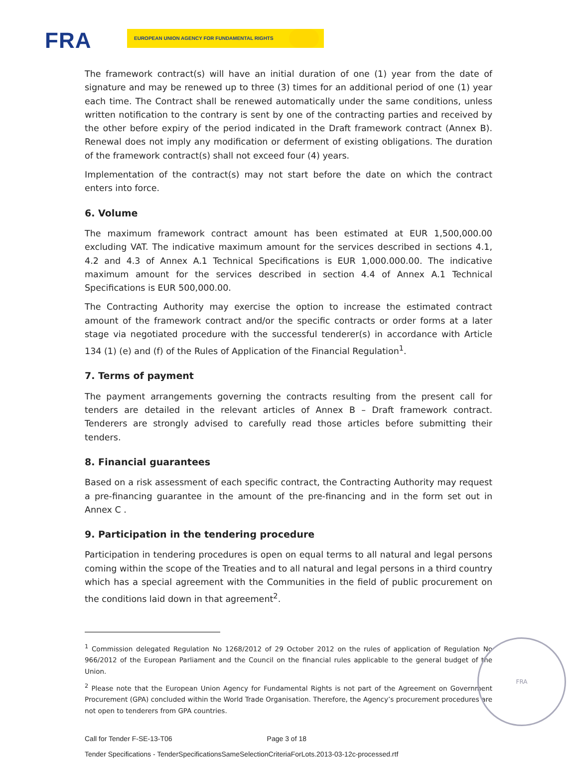FRA EUROPEAN UNION AGENCY FOR FUNDAMENTAL RIGHTS
The framework contract(s) will have an initial duration of one (1) year from the date of signature and may be renewed up to three (3) times for an additional period of one (1) year each time. The Contract shall be renewed automatically under the same conditions, unless written notification to the contrary is sent by one of the contracting parties and received by the other before expiry of the period indicated in the Draft framework contract (Annex B). Renewal does not imply any modification or deferment of existing obligations. The duration of the framework contract(s) shall not exceed four (4) years.
Implementation of the contract(s) may not start before the date on which the contract enters into force.
6. Volume
The maximum framework contract amount has been estimated at EUR 1,500,000.00 excluding VAT. The indicative maximum amount for the services described in sections 4.1, 4.2 and 4.3 of Annex A.1 Technical Specifications is EUR 1,000.000.00. The indicative maximum amount for the services described in section 4.4 of Annex A.1 Technical Specifications is EUR 500,000.00.
The Contracting Authority may exercise the option to increase the estimated contract amount of the framework contract and/or the specific contracts or order forms at a later stage via negotiated procedure with the successful tenderer(s) in accordance with Article 134 (1) (e) and (f) of the Rules of Application of the Financial Regulation<sup>1</sup>.
7. Terms of payment
The payment arrangements governing the contracts resulting from the present call for tenders are detailed in the relevant articles of Annex B – Draft framework contract. Tenderers are strongly advised to carefully read those articles before submitting their tenders.
8. Financial guarantees
Based on a risk assessment of each specific contract, the Contracting Authority may request a pre-financing guarantee in the amount of the pre-financing and in the form set out in Annex C .
9. Participation in the tendering procedure
Participation in tendering procedures is open on equal terms to all natural and legal persons coming within the scope of the Treaties and to all natural and legal persons in a third country which has a special agreement with the Communities in the field of public procurement on the conditions laid down in that agreement<sup>2</sup>.
<sup>1</sup> Commission delegated Regulation No 1268/2012 of 29 October 2012 on the rules of application of Regulation No 966/2012 of the European Parliament and the Council on the financial rules applicable to the general budget of the Union.
<sup>2</sup> Please note that the European Union Agency for Fundamental Rights is not part of the Agreement on Government Procurement (GPA) concluded within the World Trade Organisation. Therefore, the Agency’s procurement procedures are not open to tenderers from GPA countries.
Call for Tender F-SE-13-T06 Page 3 of 18
Tender Specifications - TenderSpecificationsSameSelectionCriteriaForLots.2013-03-12c-processed.rtf
FRA